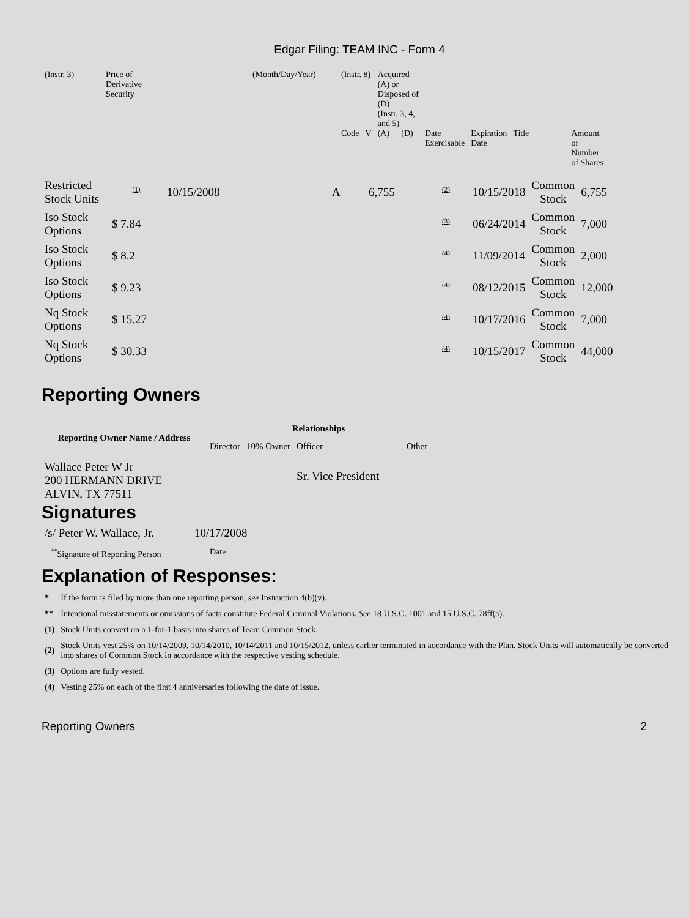Edgar Filing: TEAM INC - Form 4
| (Instr. 3) | Price of Derivative Security | (Month/Day/Year) | (Instr. 8) | | Acquired (A) or Disposed of (D) (Instr. 3, 4, and 5) | | | | | |
| --- | --- | --- | --- | --- | --- | --- | --- | --- | --- | --- |
| | | | Code | V | (A) | (D) | Date Exercisable | Expiration Date | Title | Amount or Number of Shares |
| Restricted Stock Units | <sup>(1)</sup> | 10/15/2008 | A | 6,755 | <sup>(2)</sup> | 10/15/2018 | Common Stock | 6,755 |
| Iso Stock Options | $ 7.84 | | | | <sup>(3)</sup> | 06/24/2014 | Common Stock | 7,000 |
| Iso Stock Options | $ 8.2 | | | | <sup>(4)</sup> | 11/09/2014 | Common Stock | 2,000 |
| Iso Stock Options | $ 9.23 | | | | <sup>(4)</sup> | 08/12/2015 | Common Stock | 12,000 |
| Nq Stock Options | $ 15.27 | | | | <sup>(4)</sup> | 10/17/2016 | Common Stock | 7,000 |
| Nq Stock Options | $ 30.33 | | | | <sup>(4)</sup> | 10/15/2017 | Common Stock | 44,000 |
Reporting Owners
| Reporting Owner Name / Address | Relationships | | | |
| --- | --- | --- | --- | --- |
| | Director | 10% Owner | Officer | Other |
| Wallace Peter W Jr 200 HERMANN DRIVE ALVIN, TX 77511 | | | Sr. Vice President | |
Signatures
| /s/ Peter W. Wallace, Jr. | 10/17/2008 |
| <sup>**</sup> Signature of Reporting Person | Date |
Explanation of Responses:
| * | If the form is filed by more than one reporting person, see Instruction 4(b)(v). |
| ** | Intentional misstatements or omissions of facts constitute Federal Criminal Violations. See 18 U.S.C. 1001 and 15 U.S.C. 78ff(a). |
| (1) | Stock Units convert on a 1-for-1 basis into shares of Team Common Stock. |
| (2) | Stock Units vest 25% on 10/14/2009, 10/14/2010, 10/14/2011 and 10/15/2012, unless earlier terminated in accordance with the Plan. Stock Units will automatically be converted into shares of Common Stock in accordance with the respective vesting schedule. |
| (3) | Options are fully vested. |
| (4) | Vesting 25% on each of the first 4 anniversaries following the date of issue. |
Reporting Owners 2